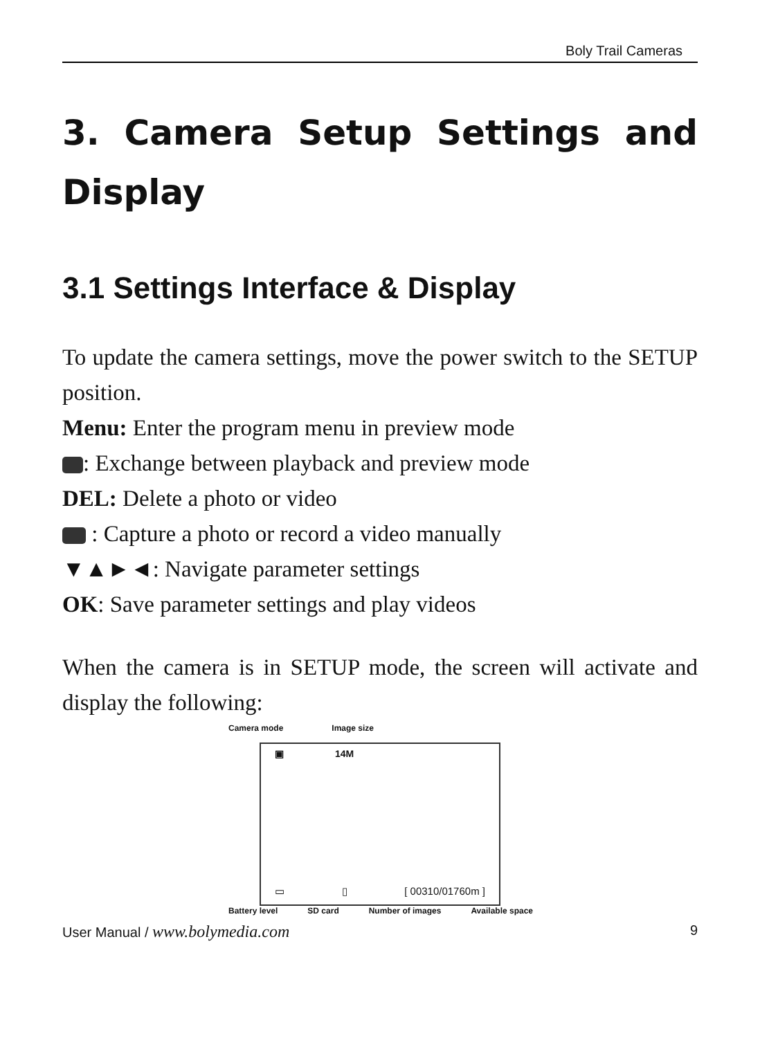Boly Trail Cameras
3. Camera Setup Settings and Display
3.1 Settings Interface & Display
To update the camera settings, move the power switch to the SETUP position.
Menu: Enter the program menu in preview mode
: Exchange between playback and preview mode
DEL: Delete a photo or video
: Capture a photo or record a video manually
▼▲►◄: Navigate parameter settings
OK: Save parameter settings and play videos
When the camera is in SETUP mode, the screen will activate and display the following:
Camera mode Image size
▣ 14M
▭ ▯ [ 00310/01760m ]
Battery level SD card Number of images Available space
User Manual / www.bolymedia.com 9